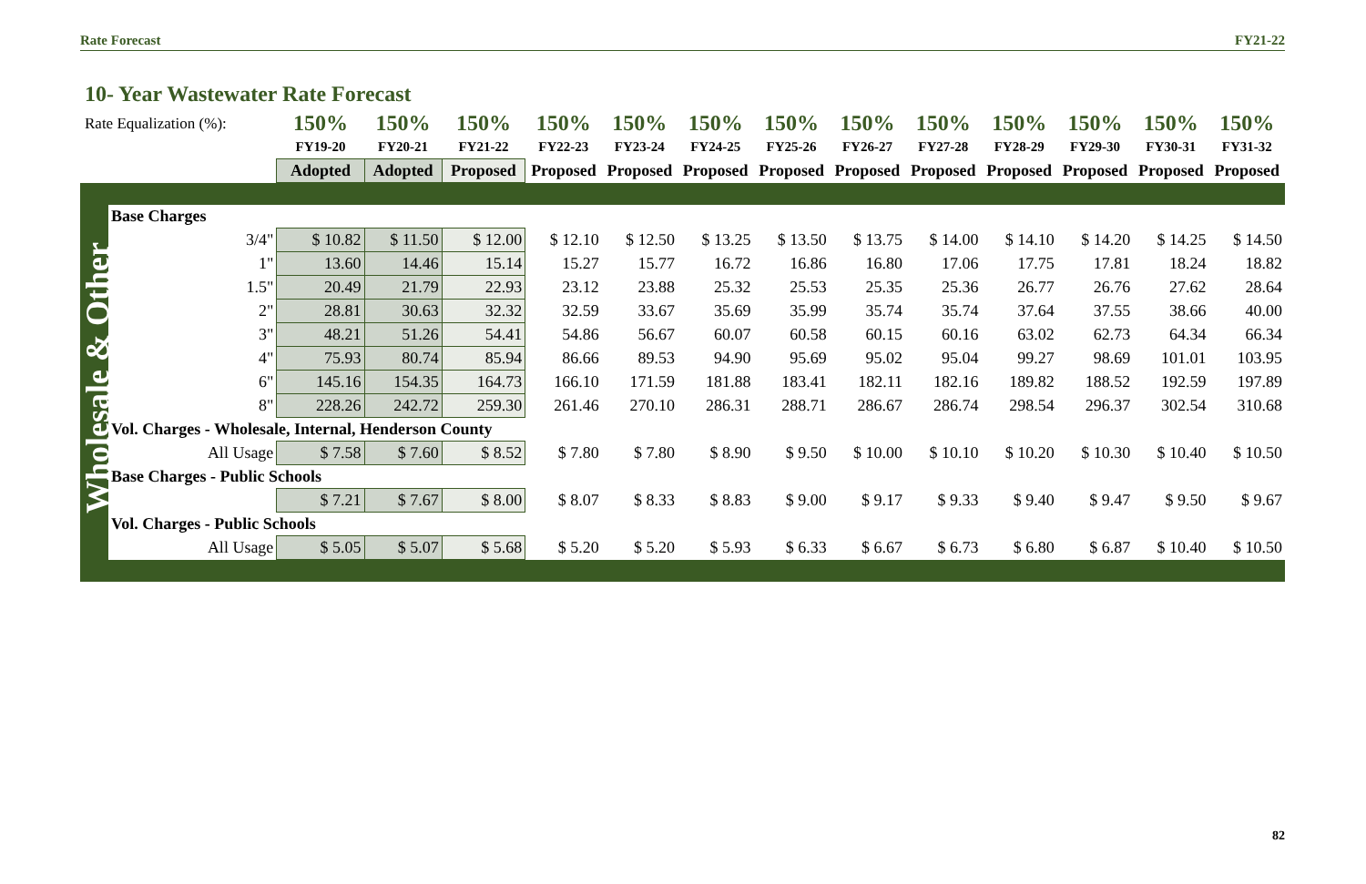Rate Forecast FY21-22
10- Year Wastewater Rate Forecast
Wholesale & Other
| Rate Equalization (%): | 150% | 150% | 150% | 150% | 150% | 150% | 150% | 150% | 150% | 150% | 150% | 150% | 150% |
| | FY19-20 | FY20-21 | FY21-22 | FY22-23 | FY23-24 | FY24-25 | FY25-26 | FY26-27 | FY27-28 | FY28-29 | FY29-30 | FY30-31 | FY31-32 |
| | Adopted | Adopted | Proposed | Proposed | Proposed | Proposed | Proposed | Proposed | Proposed | Proposed | Proposed | Proposed | Proposed |
| Base Charges | | | | | | | | | | | | | |
| 3/4" | $ 10.82 | $ 11.50 | $ 12.00 | $ 12.10 | $ 12.50 | $ 13.25 | $ 13.50 | $ 13.75 | $ 14.00 | $ 14.10 | $ 14.20 | $ 14.25 | $ 14.50 |
| 1" | 13.60 | 14.46 | 15.14 | 15.27 | 15.77 | 16.72 | 16.86 | 16.80 | 17.06 | 17.75 | 17.81 | 18.24 | 18.82 |
| 1.5" | 20.49 | 21.79 | 22.93 | 23.12 | 23.88 | 25.32 | 25.53 | 25.35 | 25.36 | 26.77 | 26.76 | 27.62 | 28.64 |
| 2" | 28.81 | 30.63 | 32.32 | 32.59 | 33.67 | 35.69 | 35.99 | 35.74 | 35.74 | 37.64 | 37.55 | 38.66 | 40.00 |
| 3" | 48.21 | 51.26 | 54.41 | 54.86 | 56.67 | 60.07 | 60.58 | 60.15 | 60.16 | 63.02 | 62.73 | 64.34 | 66.34 |
| 4" | 75.93 | 80.74 | 85.94 | 86.66 | 89.53 | 94.90 | 95.69 | 95.02 | 95.04 | 99.27 | 98.69 | 101.01 | 103.95 |
| 6" | 145.16 | 154.35 | 164.73 | 166.10 | 171.59 | 181.88 | 183.41 | 182.11 | 182.16 | 189.82 | 188.52 | 192.59 | 197.89 |
| 8" | 228.26 | 242.72 | 259.30 | 261.46 | 270.10 | 286.31 | 288.71 | 286.67 | 286.74 | 298.54 | 296.37 | 302.54 | 310.68 |
| Vol. Charges - Wholesale, Internal, Henderson County | | | | | | | | | | | | | |
| All Usage | $ 7.58 | $ 7.60 | $ 8.52 | $ 7.80 | $ 7.80 | $ 8.90 | $ 9.50 | $ 10.00 | $ 10.10 | $ 10.20 | $ 10.30 | $ 10.40 | $ 10.50 |
| Base Charges - Public Schools | | | | | | | | | | | | | |
| | $ 7.21 | $ 7.67 | $ 8.00 | $ 8.07 | $ 8.33 | $ 8.83 | $ 9.00 | $ 9.17 | $ 9.33 | $ 9.40 | $ 9.47 | $ 9.50 | $ 9.67 |
| Vol. Charges - Public Schools | | | | | | | | | | | | | |
| All Usage | $ 5.05 | $ 5.07 | $ 5.68 | $ 5.20 | $ 5.20 | $ 5.93 | $ 6.33 | $ 6.67 | $ 6.73 | $ 6.80 | $ 6.87 | $ 10.40 | $ 10.50 |
82